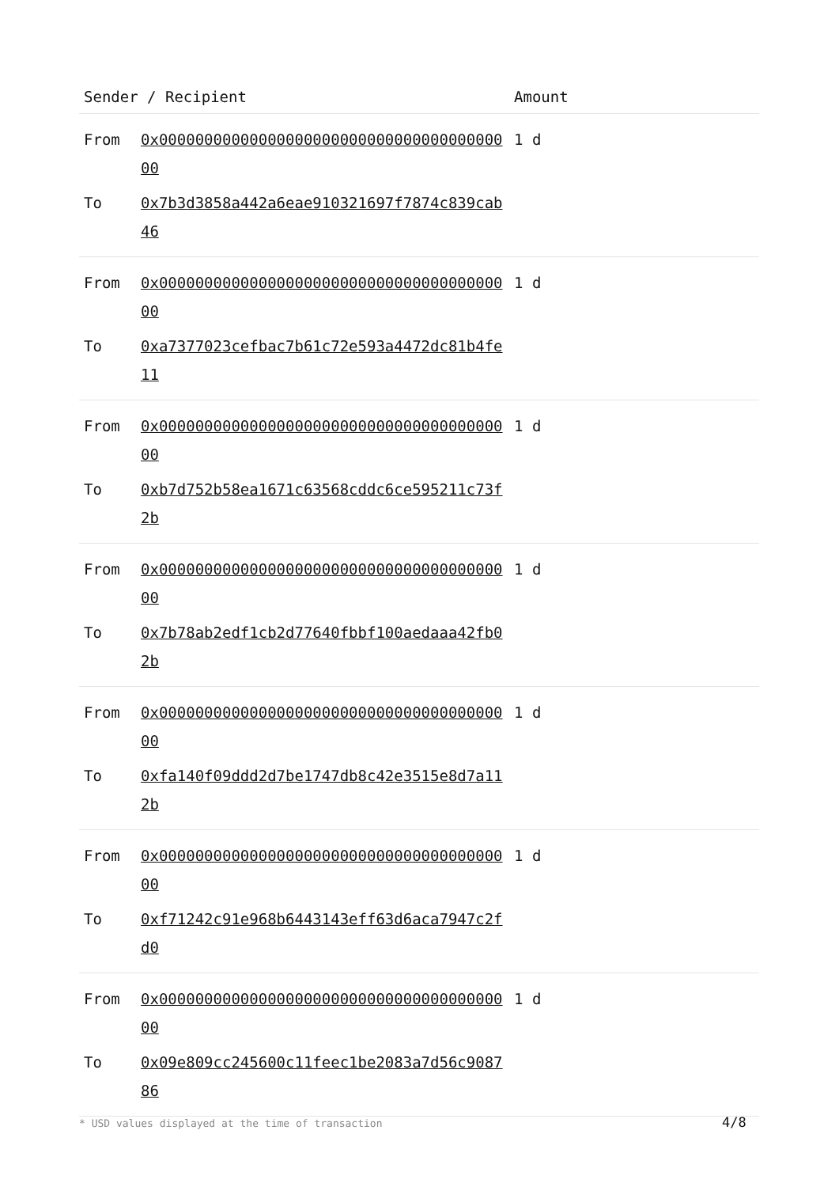| Sender / Recipient | | Amount |
| --- | --- | --- |
| From | 0x0000000000000000000000000000000000000000 | 1 d |
| To | 0x7b3d3858a442a6eae910321697f7874c839cab46 | |
| From | 0x0000000000000000000000000000000000000000 | 1 d |
| To | 0xa7377023cefbac7b61c72e593a4472dc81b4fe11 | |
| From | 0x0000000000000000000000000000000000000000 | 1 d |
| To | 0xb7d752b58ea1671c63568cddc6ce595211c73f2b | |
| From | 0x0000000000000000000000000000000000000000 | 1 d |
| To | 0x7b78ab2edf1cb2d77640fbbf100aedaaa42fb02b | |
| From | 0x0000000000000000000000000000000000000000 | 1 d |
| To | 0xfa140f09ddd2d7be1747db8c42e3515e8d7a112b | |
| From | 0x0000000000000000000000000000000000000000 | 1 d |
| To | 0xf71242c91e968b6443143eff63d6aca7947c2fd0 | |
| From | 0x0000000000000000000000000000000000000000 | 1 d |
| To | 0x09e809cc245600c11feec1be2083a7d56c908786 | |
* USD values displayed at the time of transaction
4/8